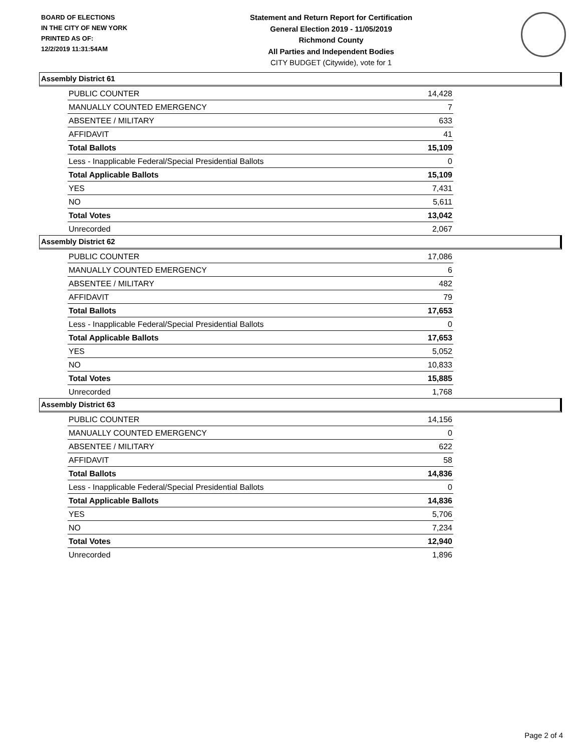BOARD OF ELECTIONS
IN THE CITY OF NEW YORK
PRINTED AS OF:
12/2/2019 11:31:54AM
Statement and Return Report for Certification
General Election 2019 - 11/05/2019
Richmond County
All Parties and Independent Bodies
CITY BUDGET (Citywide), vote for 1
Assembly District 61
| PUBLIC COUNTER | 14,428 |
| MANUALLY COUNTED EMERGENCY | 7 |
| ABSENTEE / MILITARY | 633 |
| AFFIDAVIT | 41 |
| Total Ballots | 15,109 |
| Less - Inapplicable Federal/Special Presidential Ballots | 0 |
| Total Applicable Ballots | 15,109 |
| YES | 7,431 |
| NO | 5,611 |
| Total Votes | 13,042 |
| Unrecorded | 2,067 |
Assembly District 62
| PUBLIC COUNTER | 17,086 |
| MANUALLY COUNTED EMERGENCY | 6 |
| ABSENTEE / MILITARY | 482 |
| AFFIDAVIT | 79 |
| Total Ballots | 17,653 |
| Less - Inapplicable Federal/Special Presidential Ballots | 0 |
| Total Applicable Ballots | 17,653 |
| YES | 5,052 |
| NO | 10,833 |
| Total Votes | 15,885 |
| Unrecorded | 1,768 |
Assembly District 63
| PUBLIC COUNTER | 14,156 |
| MANUALLY COUNTED EMERGENCY | 0 |
| ABSENTEE / MILITARY | 622 |
| AFFIDAVIT | 58 |
| Total Ballots | 14,836 |
| Less - Inapplicable Federal/Special Presidential Ballots | 0 |
| Total Applicable Ballots | 14,836 |
| YES | 5,706 |
| NO | 7,234 |
| Total Votes | 12,940 |
| Unrecorded | 1,896 |
Page 2 of 4